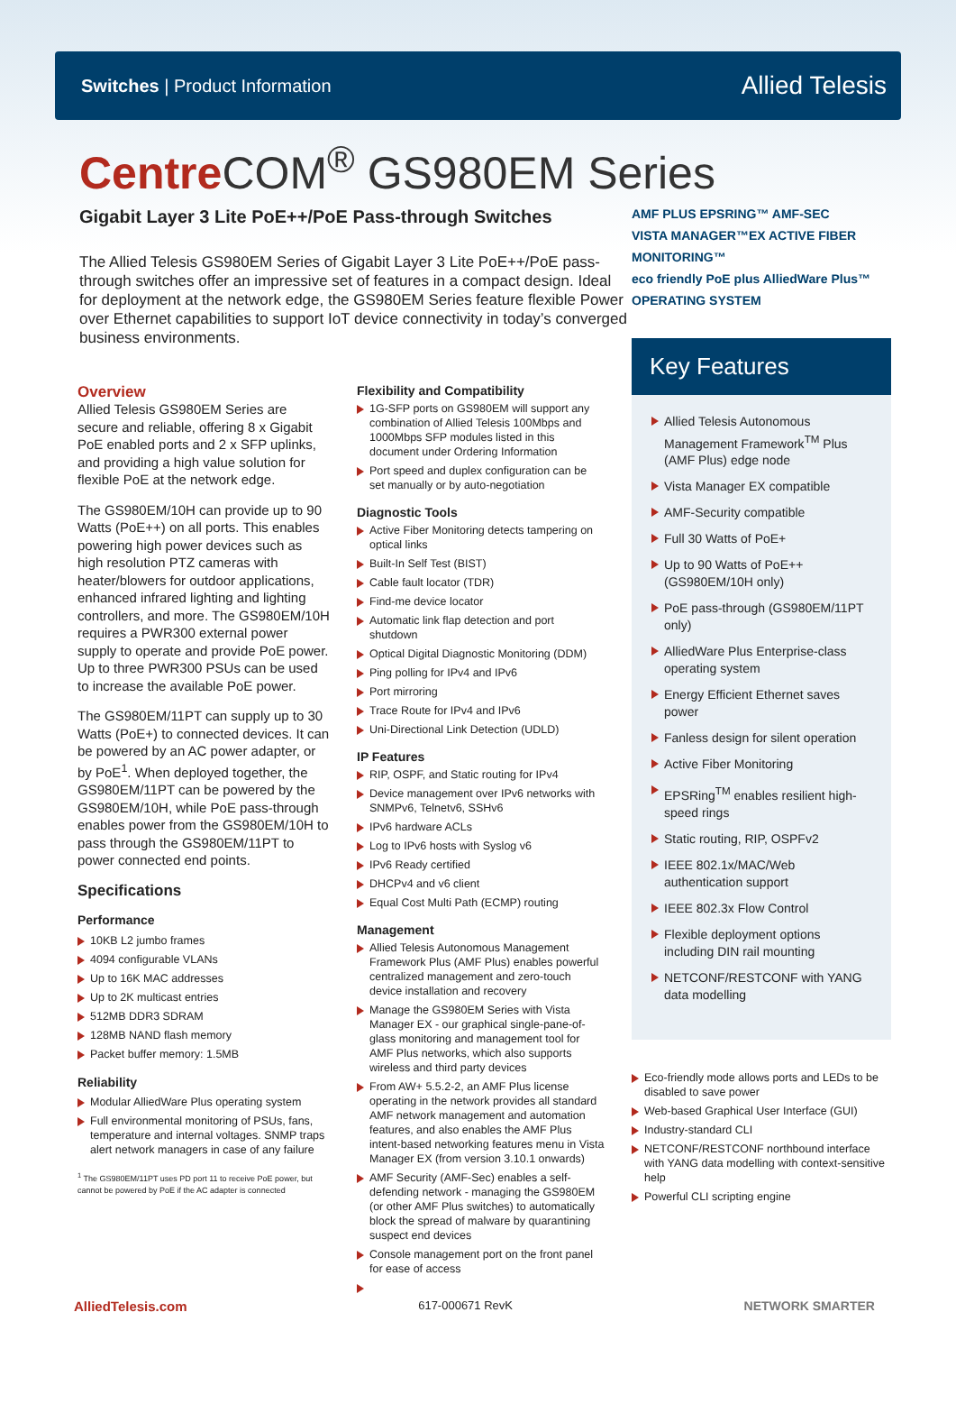Switches | Product Information
Allied Telesis
Centre COM<sup>®</sup> GS980EM Series
Gigabit Layer 3 Lite PoE++/PoE Pass-through Switches
The Allied Telesis GS980EM Series of Gigabit Layer 3 Lite PoE++/PoE pass-through switches offer an impressive set of features in a compact design. Ideal for deployment at the network edge, the GS980EM Series feature flexible Power over Ethernet capabilities to support IoT device connectivity in today’s converged business environments.
Overview
Allied Telesis GS980EM Series are secure and reliable, offering 8 x Gigabit PoE enabled ports and 2 x SFP uplinks, and providing a high value solution for flexible PoE at the network edge.
The GS980EM/10H can provide up to 90 Watts (PoE++) on all ports. This enables powering high power devices such as high resolution PTZ cameras with heater/blowers for outdoor applications, enhanced infrared lighting and lighting controllers, and more. The GS980EM/10H requires a PWR300 external power supply to operate and provide PoE power. Up to three PWR300 PSUs can be used to increase the available PoE power.
The GS980EM/11PT can supply up to 30 Watts (PoE+) to connected devices. It can be powered by an AC power adapter, or by PoE<sup>1</sup>. When deployed together, the GS980EM/11PT can be powered by the GS980EM/10H, while PoE pass-through enables power from the GS980EM/10H to pass through the GS980EM/11PT to power connected end points.
Specifications
Performance
10KB L2 jumbo frames
4094 configurable VLANs
Up to 16K MAC addresses
Up to 2K multicast entries
512MB DDR3 SDRAM
128MB NAND flash memory
Packet buffer memory: 1.5MB
Reliability
Modular AlliedWare Plus operating system
Full environmental monitoring of PSUs, fans, temperature and internal voltages. SNMP traps alert network managers in case of any failure
<sup>1</sup> The GS980EM/11PT uses PD port 11 to receive PoE power, but cannot be powered by PoE if the AC adapter is connected
Flexibility and Compatibility
1G-SFP ports on GS980EM will support any combination of Allied Telesis 100Mbps and 1000Mbps SFP modules listed in this document under Ordering Information
Port speed and duplex configuration can be set manually or by auto-negotiation
Diagnostic Tools
Active Fiber Monitoring detects tampering on optical links
Built-In Self Test (BIST)
Cable fault locator (TDR)
Find-me device locator
Automatic link flap detection and port shutdown
Optical Digital Diagnostic Monitoring (DDM)
Ping polling for IPv4 and IPv6
Port mirroring
Trace Route for IPv4 and IPv6
Uni-Directional Link Detection (UDLD)
IP Features
RIP, OSPF, and Static routing for IPv4
Device management over IPv6 networks with SNMPv6, Telnetv6, SSHv6
IPv6 hardware ACLs
Log to IPv6 hosts with Syslog v6
IPv6 Ready certified
DHCPv4 and v6 client
Equal Cost Multi Path (ECMP) routing
Management
Allied Telesis Autonomous Management Framework Plus (AMF Plus) enables powerful centralized management and zero-touch device installation and recovery
Manage the GS980EM Series with Vista Manager EX - our graphical single-pane-of-glass monitoring and management tool for AMF Plus networks, which also supports wireless and third party devices
From AW+ 5.5.2-2, an AMF Plus license operating in the network provides all standard AMF network management and automation features, and also enables the AMF Plus intent-based networking features menu in Vista Manager EX (from version 3.10.1 onwards)
AMF Security (AMF-Sec) enables a self-defending network - managing the GS980EM (or other AMF Plus switches) to automatically block the spread of malware by quarantining suspect end devices
Console management port on the front panel for ease of access
AMF PLUS EPSRING™ AMF-SEC
VISTA MANAGER™EX ACTIVE FIBER MONITORING™
eco friendly PoE plus AlliedWare Plus™ OPERATING SYSTEM
Key Features
Allied Telesis Autonomous Management Framework<sup>TM</sup> Plus (AMF Plus) edge node
Vista Manager EX compatible
AMF-Security compatible
Full 30 Watts of PoE+
Up to 90 Watts of PoE++ (GS980EM/10H only)
PoE pass-through (GS980EM/11PT only)
AlliedWare Plus Enterprise-class operating system
Energy Efficient Ethernet saves power
Fanless design for silent operation
Active Fiber Monitoring
EPSRing<sup>TM</sup> enables resilient high-speed rings
Static routing, RIP, OSPFv2
IEEE 802.1x/MAC/Web authentication support
IEEE 802.3x Flow Control
Flexible deployment options including DIN rail mounting
NETCONF/RESTCONF with YANG data modelling
Eco-friendly mode allows ports and LEDs to be disabled to save power
Web-based Graphical User Interface (GUI)
Industry-standard CLI
NETCONF/RESTCONF northbound interface with YANG data modelling with context-sensitive help
Powerful CLI scripting engine
AlliedTelesis.com 617-000671 RevK NETWORK SMARTER